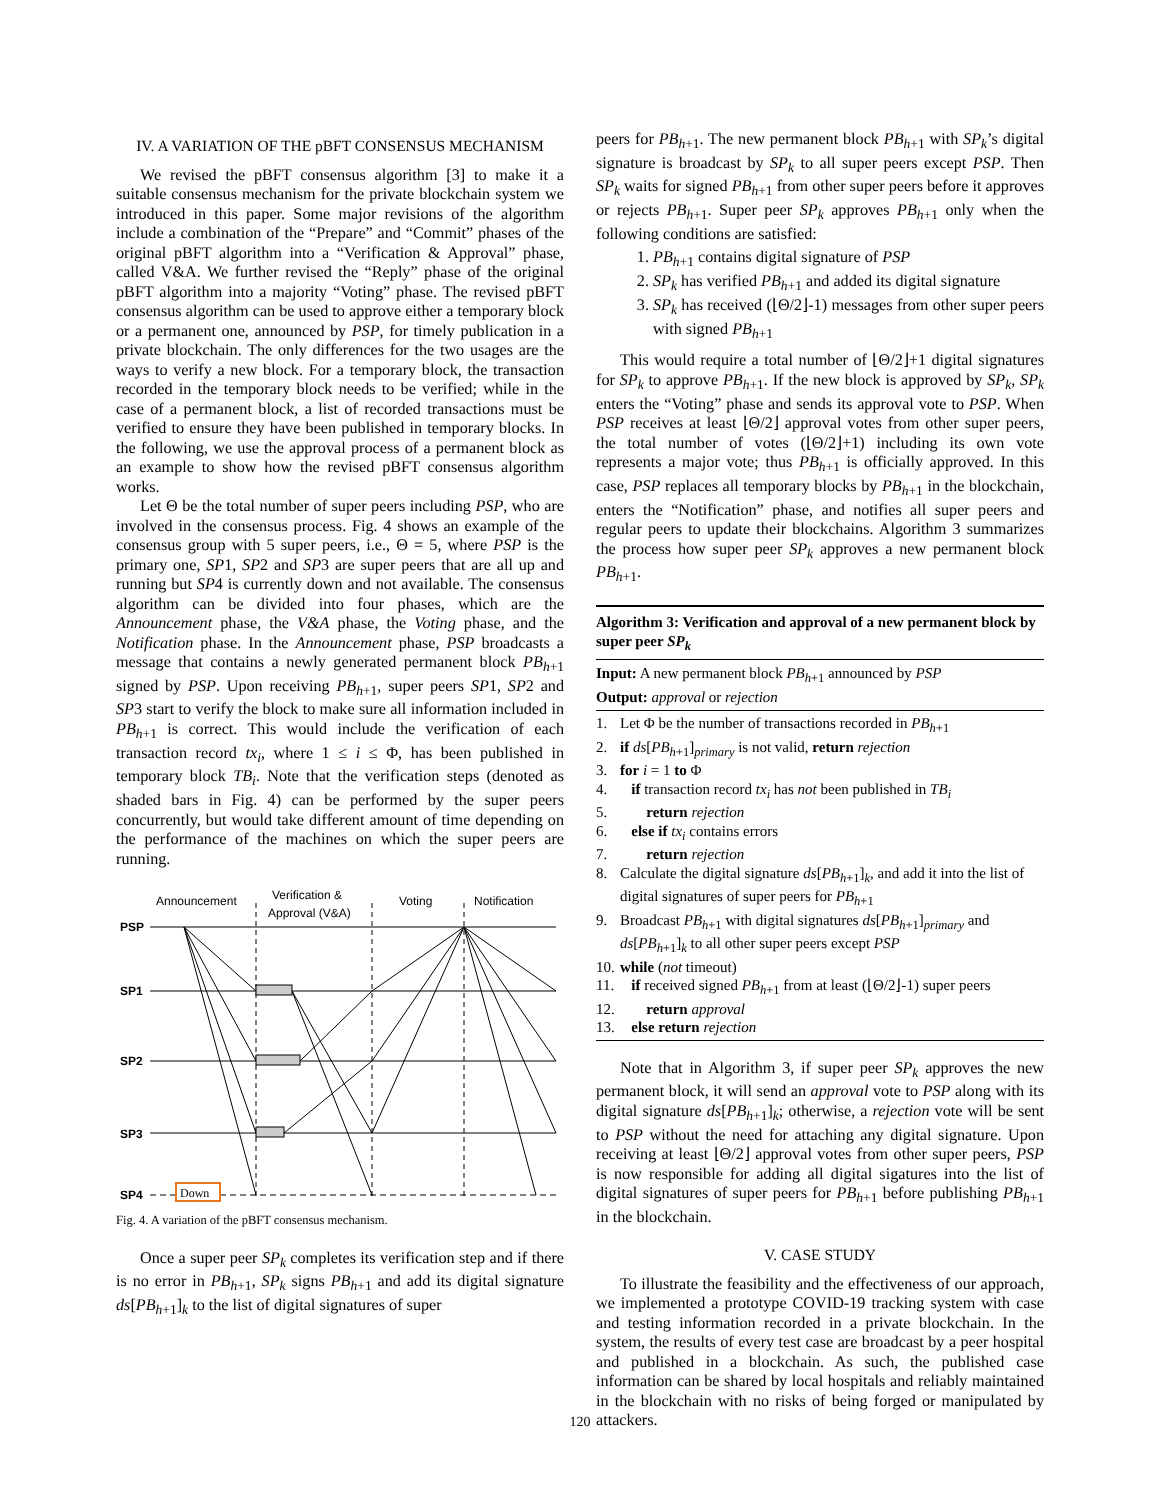IV. A VARIATION OF THE pBFT CONSENSUS MECHANISM
We revised the pBFT consensus algorithm [3] to make it a suitable consensus mechanism for the private blockchain system we introduced in this paper. Some major revisions of the algorithm include a combination of the “Prepare” and “Commit” phases of the original pBFT algorithm into a “Verification & Approval” phase, called V&A. We further revised the “Reply” phase of the original pBFT algorithm into a majority “Voting” phase. The revised pBFT consensus algorithm can be used to approve either a temporary block or a permanent one, announced by PSP, for timely publication in a private blockchain. The only differences for the two usages are the ways to verify a new block. For a temporary block, the transaction recorded in the temporary block needs to be verified; while in the case of a permanent block, a list of recorded transactions must be verified to ensure they have been published in temporary blocks. In the following, we use the approval process of a permanent block as an example to show how the revised pBFT consensus algorithm works.
Let Θ be the total number of super peers including PSP, who are involved in the consensus process. Fig. 4 shows an example of the consensus group with 5 super peers, i.e., Θ = 5, where PSP is the primary one, SP1, SP2 and SP3 are super peers that are all up and running but SP4 is currently down and not available. The consensus algorithm can be divided into four phases, which are the Announcement phase, the V&A phase, the Voting phase, and the Notification phase. In the Announcement phase, PSP broadcasts a message that contains a newly generated permanent block PB<sub>h</sub><sub>+1</sub> signed by PSP. Upon receiving PB<sub>h</sub><sub>+1</sub>, super peers SP1, SP2 and SP3 start to verify the block to make sure all information included in PB<sub>h</sub><sub>+1</sub> is correct. This would include the verification of each transaction record tx<sub>i</sub>, where 1 ≤ i ≤ Φ, has been published in temporary block TB<sub>i</sub>. Note that the verification steps (denoted as shaded bars in Fig. 4) can be performed by the super peers concurrently, but would take different amount of time depending on the performance of the machines on which the super peers are running.
Announcement
Verification &
Approval (V&A)
Voting
Notification
PSP
SP1
SP2
SP3
SP4
Down
Fig. 4. A variation of the pBFT consensus mechanism.
Once a super peer SP<sub>k</sub> completes its verification step and if there is no error in PB<sub>h</sub><sub>+1</sub>, SP<sub>k</sub> signs PB<sub>h</sub><sub>+1</sub> and add its digital signature ds[PB<sub>h</sub><sub>+1</sub>]<sub>k</sub> to the list of digital signatures of super
peers for PB<sub>h</sub><sub>+1</sub>. The new permanent block PB<sub>h</sub><sub>+1</sub> with SP<sub>k</sub>’s digital signature is broadcast by SP<sub>k</sub> to all super peers except PSP. Then SP<sub>k</sub> waits for signed PB<sub>h</sub><sub>+1</sub> from other super peers before it approves or rejects PB<sub>h</sub><sub>+1</sub>. Super peer SP<sub>k</sub> approves PB<sub>h</sub><sub>+1</sub> only when the following conditions are satisfied:
1. PB<sub>h</sub><sub>+1</sub> contains digital signature of PSP
2. SP<sub>k</sub> has verified PB<sub>h</sub><sub>+1</sub> and added its digital signature
3. SP<sub>k</sub> has received (⌊Θ/2⌋-1) messages from other super peers with signed PB<sub>h</sub><sub>+1</sub>
This would require a total number of ⌊Θ/2⌋+1 digital signatures for SP<sub>k</sub> to approve PB<sub>h</sub><sub>+1</sub>. If the new block is approved by SP<sub>k</sub>, SP<sub>k</sub> enters the “Voting” phase and sends its approval vote to PSP. When PSP receives at least ⌊Θ/2⌋ approval votes from other super peers, the total number of votes (⌊Θ/2⌋+1) including its own vote represents a major vote; thus PB<sub>h</sub><sub>+1</sub> is officially approved. In this case, PSP replaces all temporary blocks by PB<sub>h</sub><sub>+1</sub> in the blockchain, enters the “Notification” phase, and notifies all super peers and regular peers to update their blockchains. Algorithm 3 summarizes the process how super peer SP<sub>k</sub> approves a new permanent block PB<sub>h</sub><sub>+1</sub>.
Algorithm 3: Verification and approval of a new permanent block by super peer SP<sub>k</sub>
Input: A new permanent block PB<sub>h</sub><sub>+1</sub> announced by PSP
Output: approval or rejection
1. Let Φ be the number of transactions recorded in PB<sub>h</sub><sub>+1</sub>
2. if ds[PB<sub>h</sub><sub>+1</sub>]<sub>primary</sub> is not valid, return rejection
3. for i = 1 to Φ
4. if transaction record tx<sub>i</sub> has not been published in TB<sub>i</sub>
5. return rejection
6. else if tx<sub>i</sub> contains errors
7. return rejection
8. Calculate the digital signature ds[PB<sub>h</sub><sub>+1</sub>]<sub>k</sub>, and add it into the list of digital signatures of super peers for PB<sub>h</sub><sub>+1</sub>
9. Broadcast PB<sub>h</sub><sub>+1</sub> with digital signatures ds[PB<sub>h</sub><sub>+1</sub>]<sub>primary</sub> and ds[PB<sub>h</sub><sub>+1</sub>]<sub>k</sub> to all other super peers except PSP
10. while (not timeout)
11. if received signed PB<sub>h</sub><sub>+1</sub> from at least (⌊Θ/2⌋-1) super peers
12. return approval
13. else return rejection
Note that in Algorithm 3, if super peer SP<sub>k</sub> approves the new permanent block, it will send an approval vote to PSP along with its digital signature ds[PB<sub>h</sub><sub>+1</sub>]<sub>k</sub>; otherwise, a rejection vote will be sent to PSP without the need for attaching any digital signature. Upon receiving at least ⌊Θ/2⌋ approval votes from other super peers, PSP is now responsible for adding all digital sigatures into the list of digital signatures of super peers for PB<sub>h</sub><sub>+1</sub> before publishing PB<sub>h</sub><sub>+1</sub> in the blockchain.
V. CASE STUDY
To illustrate the feasibility and the effectiveness of our approach, we implemented a prototype COVID-19 tracking system with case and testing information recorded in a private blockchain. In the system, the results of every test case are broadcast by a peer hospital and published in a blockchain. As such, the published case information can be shared by local hospitals and reliably maintained in the blockchain with no risks of being forged or manipulated by attackers.
120